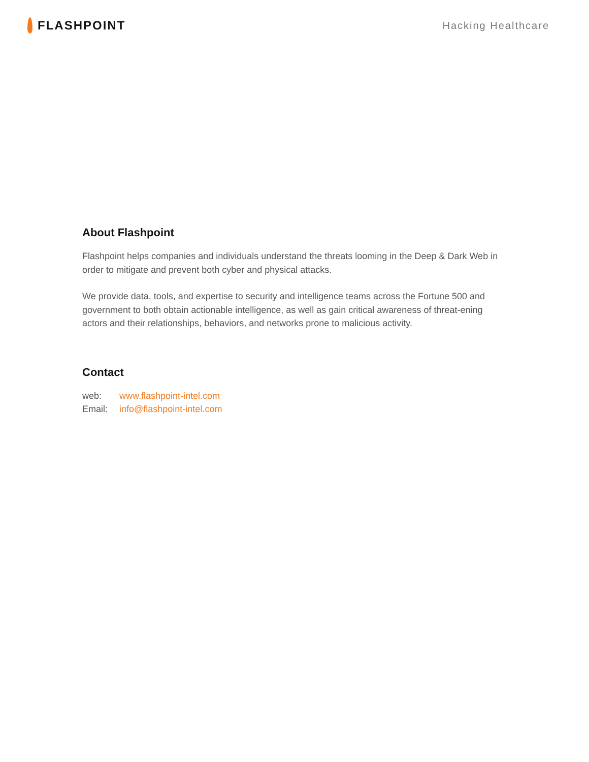FLASHPOINT
Hacking Healthcare
About Flashpoint
Flashpoint helps companies and individuals understand the threats looming in the Deep & Dark Web in order to mitigate and prevent both cyber and physical attacks.
We provide data, tools, and expertise to security and intelligence teams across the Fortune 500 and government to both obtain actionable intelligence, as well as gain critical awareness of threat-ening actors and their relationships, behaviors, and networks prone to malicious activity.
Contact
web: www.flashpoint-intel.com
Email: info@flashpoint-intel.com